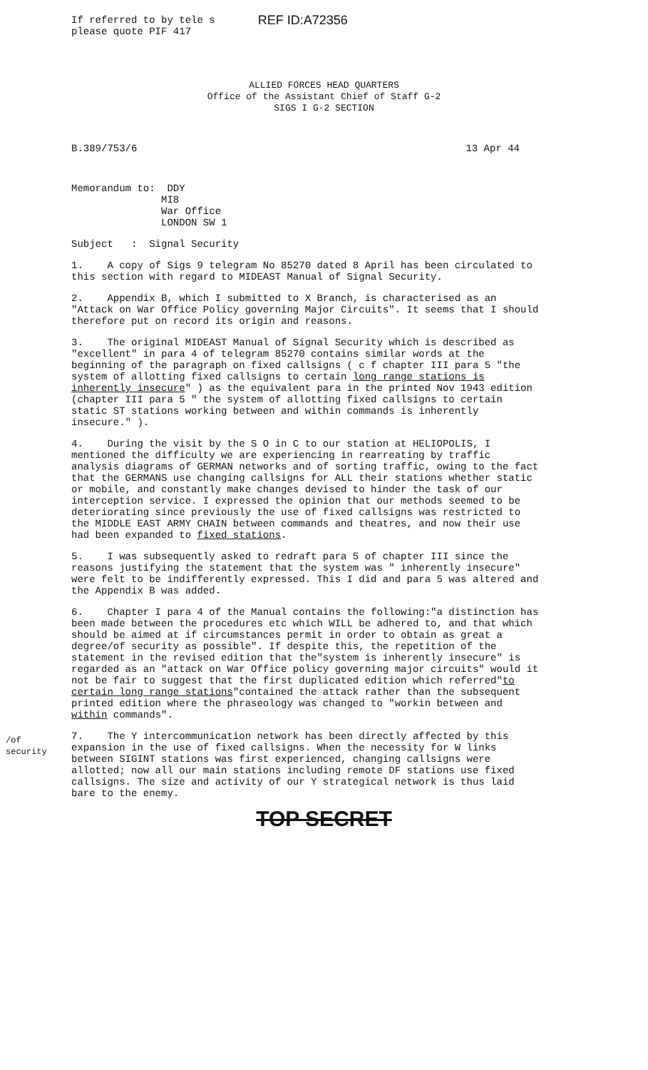If referred to by tele s
please quote PIF 417
REF ID:A72356
ALLIED FORCES HEAD QUARTERS
Office of the Assistant Chief of Staff G-2
SIGS I G-2 SECTION
B.389/753/6 13 Apr 44
Memorandum to: DDY
MI8
War Office
LONDON SW 1
Subject : Signal Security
1. A copy of Sigs 9 telegram No 85270 dated 8 April has been circulated to this section with regard to MIDEAST Manual of Signal Security.
2. Appendix B, which I submitted to X Branch, is characterised as an "Attack on War Office Policy governing Major Circuits". It seems that I should therefore put on record its origin and reasons.
3. The original MIDEAST Manual of Signal Security which is described as "excellent" in para 4 of telegram 85270 contains similar words at the beginning of the paragraph on fixed callsigns ( c f chapter III para 5 "the system of allotting fixed callsigns to certain long range stations is inherently insecure" ) as the equivalent para in the printed Nov 1943 edition (chapter III para 5 " the system of allotting fixed callsigns to certain static ST stations working between and within commands is inherently insecure." ).
4. During the visit by the S O in C to our station at HELIOPOLIS, I mentioned the difficulty we are experiencing in rearreating by traffic analysis diagrams of GERMAN networks and of sorting traffic, owing to the fact that the GERMANS use changing callsigns for ALL their stations whether static or mobile, and constantly make changes devised to hinder the task of our interception service. I expressed the opinion that our methods seemed to be deteriorating since previously the use of fixed callsigns was restricted to the MIDDLE EAST ARMY CHAIN between commands and theatres, and now their use had been expanded to fixed stations.
5. I was subsequently asked to redraft para 5 of chapter III since the reasons justifying the statement that the system was " inherently insecure" were felt to be indifferently expressed. This I did and para 5 was altered and the Appendix B was added.
6. Chapter I para 4 of the Manual contains the following:"a distinction has been made between the procedures etc which WILL be adhered to, and that which should be aimed at if circumstances permit in order to obtain as great a degree/of security as possible". If despite this, the repetition of the statement in the revised edition that the"system is inherently insecure" is regarded as an "attack on War Office policy governing major circuits" would it not be fair to suggest that the first duplicated edition which referred"to certain long range stations"contained the attack rather than the subsequent printed edition where the phraseology was changed to "workin between and within commands".
7. The Y intercommunication network has been directly affected by this expansion in the use of fixed callsigns. When the necessity for W links between SIGINT stations was first experienced, changing callsigns were allotted; now all our main stations including remote DF stations use fixed callsigns. The size and activity of our Y strategical network is thus laid bare to the enemy.
/of
security
TOP SECRET